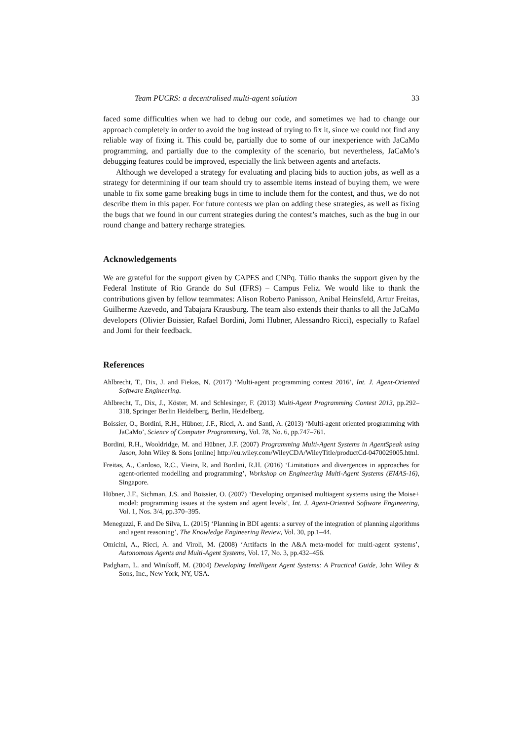Team PUCRS: a decentralised multi-agent solution 33
faced some difficulties when we had to debug our code, and sometimes we had to change our approach completely in order to avoid the bug instead of trying to fix it, since we could not find any reliable way of fixing it. This could be, partially due to some of our inexperience with JaCaMo programming, and partially due to the complexity of the scenario, but nevertheless, JaCaMo’s debugging features could be improved, especially the link between agents and artefacts.
Although we developed a strategy for evaluating and placing bids to auction jobs, as well as a strategy for determining if our team should try to assemble items instead of buying them, we were unable to fix some game breaking bugs in time to include them for the contest, and thus, we do not describe them in this paper. For future contests we plan on adding these strategies, as well as fixing the bugs that we found in our current strategies during the contest’s matches, such as the bug in our round change and battery recharge strategies.
Acknowledgements
We are grateful for the support given by CAPES and CNPq. Túlio thanks the support given by the Federal Institute of Rio Grande do Sul (IFRS) – Campus Feliz. We would like to thank the contributions given by fellow teammates: Alison Roberto Panisson, Anibal Heinsfeld, Artur Freitas, Guilherme Azevedo, and Tabajara Krausburg. The team also extends their thanks to all the JaCaMo developers (Olivier Boissier, Rafael Bordini, Jomi Hubner, Alessandro Ricci), especially to Rafael and Jomi for their feedback.
References
Ahlbrecht, T., Dix, J. and Fiekas, N. (2017) ‘Multi-agent programming contest 2016’, Int. J. Agent-Oriented Software Engineering.
Ahlbrecht, T., Dix, J., Köster, M. and Schlesinger, F. (2013) Multi-Agent Programming Contest 2013, pp.292–318, Springer Berlin Heidelberg, Berlin, Heidelberg.
Boissier, O., Bordini, R.H., Hübner, J.F., Ricci, A. and Santi, A. (2013) ‘Multi-agent oriented programming with JaCaMo’, Science of Computer Programming, Vol. 78, No. 6, pp.747–761.
Bordini, R.H., Wooldridge, M. and Hübner, J.F. (2007) Programming Multi-Agent Systems in AgentSpeak using Jason, John Wiley & Sons [online] http://eu.wiley.com/WileyCDA/WileyTitle/productCd-0470029005.html.
Freitas, A., Cardoso, R.C., Vieira, R. and Bordini, R.H. (2016) ‘Limitations and divergences in approaches for agent-oriented modelling and programming’, Workshop on Engineering Multi-Agent Systems (EMAS-16), Singapore.
Hübner, J.F., Sichman, J.S. and Boissier, O. (2007) ‘Developing organised multiagent systems using the Moise+ model: programming issues at the system and agent levels’, Int. J. Agent-Oriented Software Engineering, Vol. 1, Nos. 3/4, pp.370–395.
Meneguzzi, F. and De Silva, L. (2015) ‘Planning in BDI agents: a survey of the integration of planning algorithms and agent reasoning’, The Knowledge Engineering Review, Vol. 30, pp.1–44.
Omicini, A., Ricci, A. and Viroli, M. (2008) ‘Artifacts in the A&A meta-model for multi-agent systems’, Autonomous Agents and Multi-Agent Systems, Vol. 17, No. 3, pp.432–456.
Padgham, L. and Winikoff, M. (2004) Developing Intelligent Agent Systems: A Practical Guide, John Wiley & Sons, Inc., New York, NY, USA.